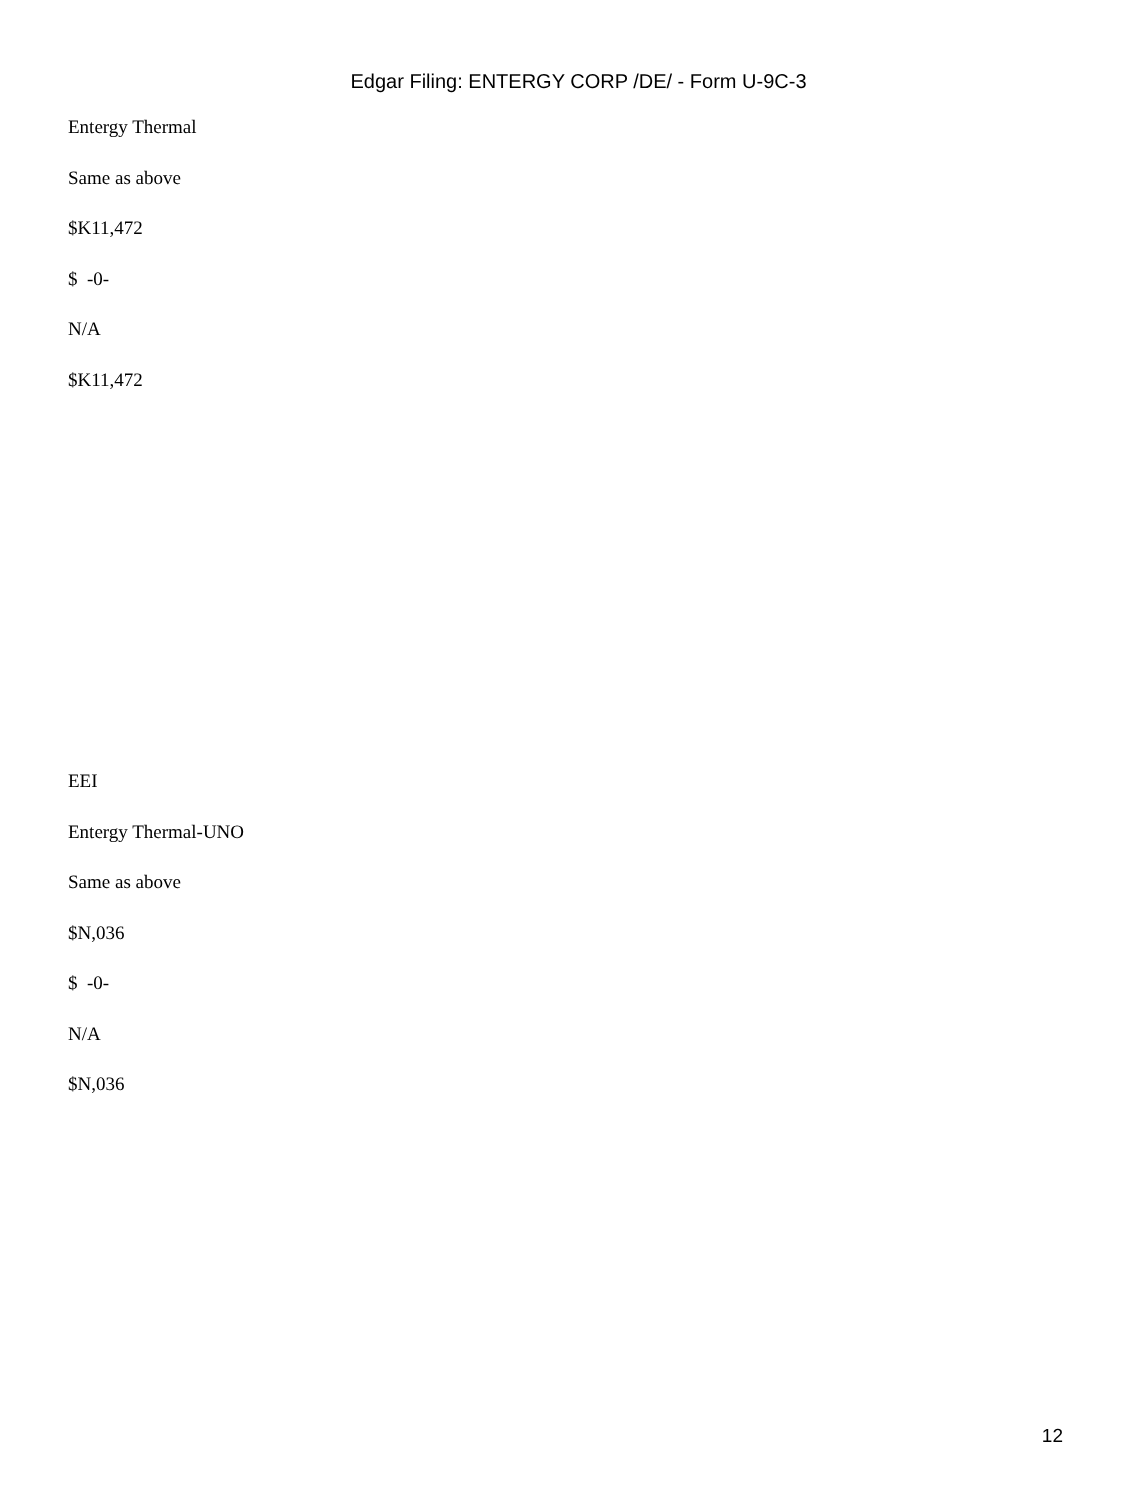Edgar Filing: ENTERGY CORP /DE/ - Form U-9C-3
Entergy Thermal
Same as above
$K11,472
$ -0-
N/A
$K11,472
EEI
Entergy Thermal-UNO
Same as above
$N,036
$ -0-
N/A
$N,036
12